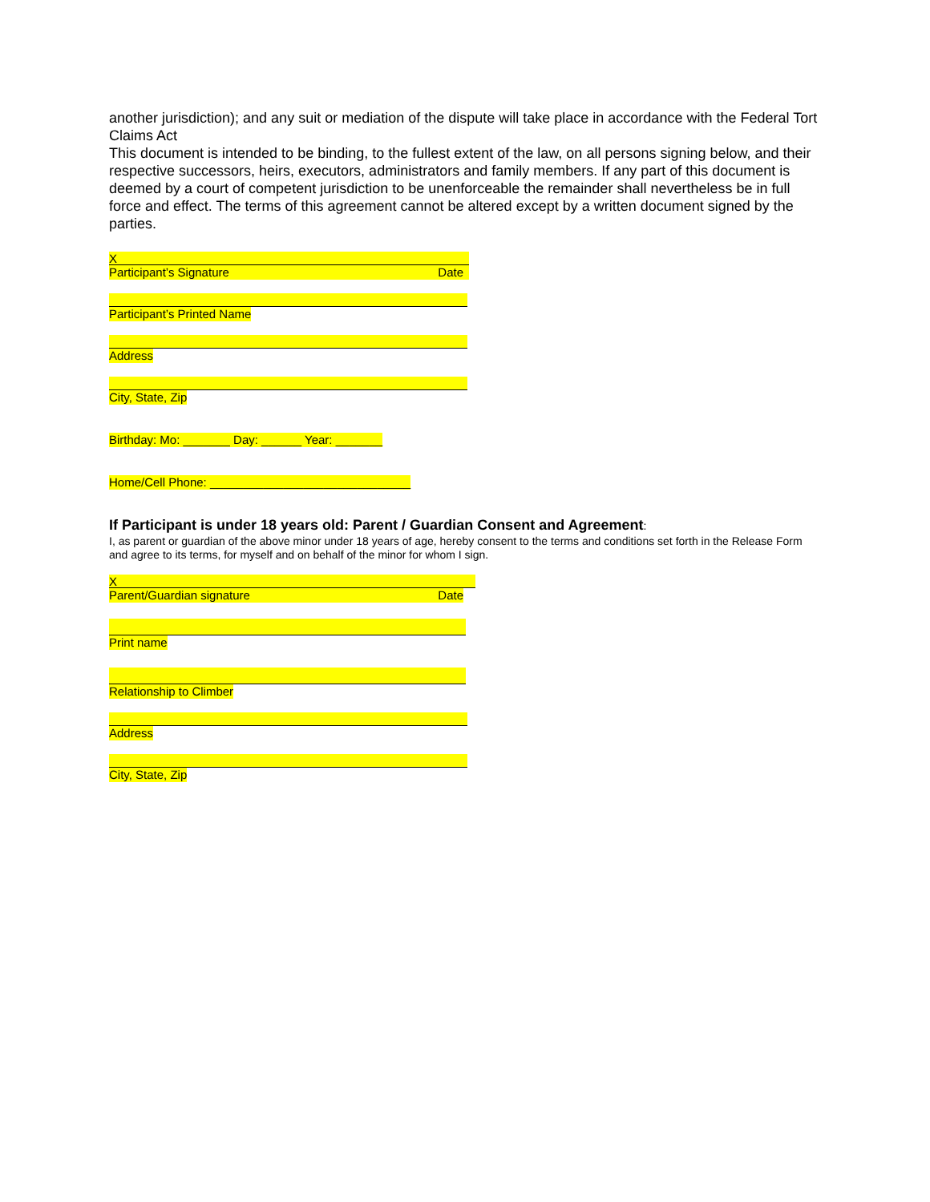another jurisdiction); and any suit or mediation of the dispute will take place in accordance with the Federal Tort Claims Act
This document is intended to be binding, to the fullest extent of the law, on all persons signing below, and their respective successors, heirs, executors, administrators and family members. If any part of this document is deemed by a court of competent jurisdiction to be unenforceable the remainder shall nevertheless be in full force and effect. The terms of this agreement cannot be altered except by a written document signed by the parties.
X
Participant’s Signature Date
Participant’s Printed Name
Address
City, State, Zip
Birthday: Mo: _______ Day: ______ Year: _______
Home/Cell Phone: ______________________________
If Participant is under 18 years old: Parent / Guardian Consent and Agreement:
I, as parent or guardian of the above minor under 18 years of age, hereby consent to the terms and conditions set forth in the Release Form and agree to its terms, for myself and on behalf of the minor for whom I sign.
X
Parent/Guardian signature Date
Print name
Relationship to Climber
Address
City, State, Zip